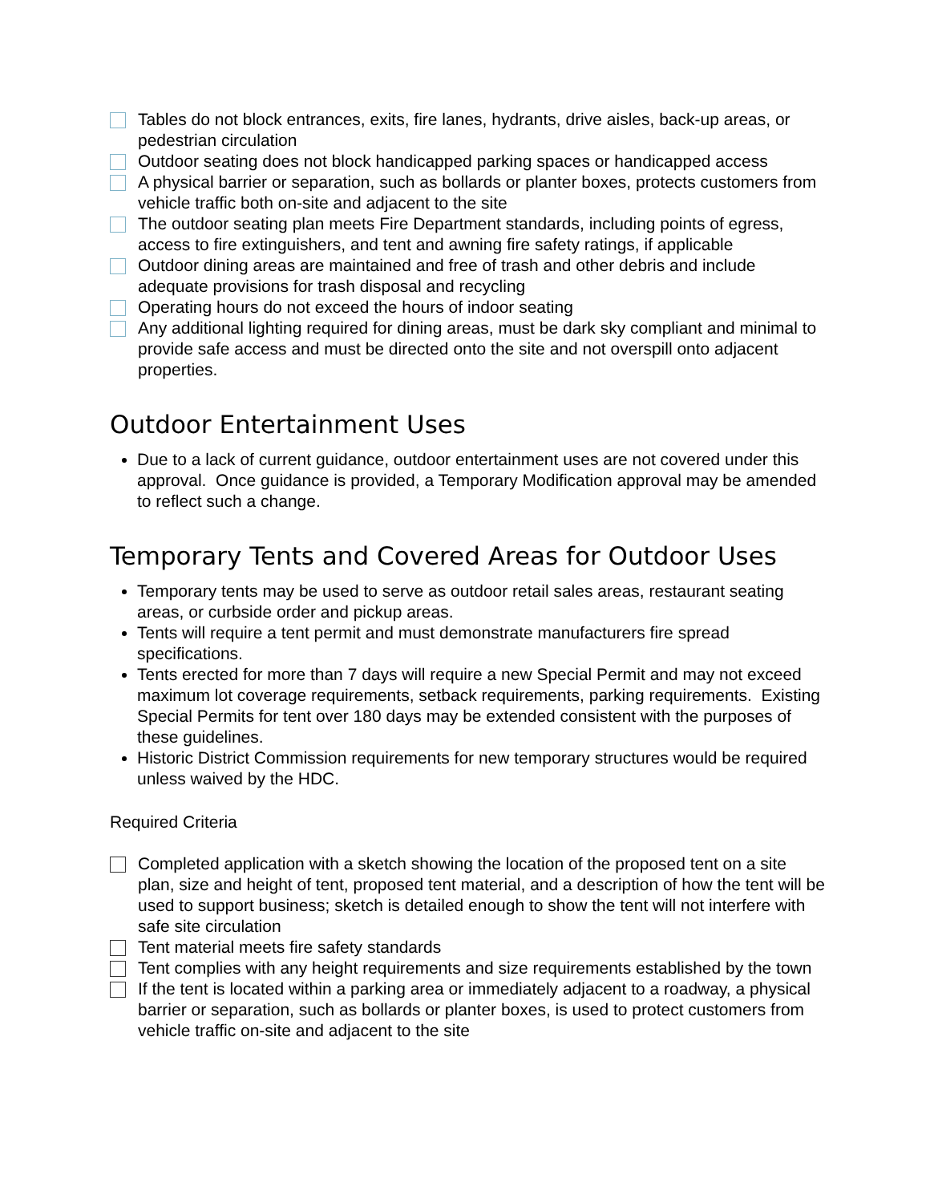Tables do not block entrances, exits, fire lanes, hydrants, drive aisles, back-up areas, or pedestrian circulation
Outdoor seating does not block handicapped parking spaces or handicapped access
A physical barrier or separation, such as bollards or planter boxes, protects customers from vehicle traffic both on-site and adjacent to the site
The outdoor seating plan meets Fire Department standards, including points of egress, access to fire extinguishers, and tent and awning fire safety ratings, if applicable
Outdoor dining areas are maintained and free of trash and other debris and include adequate provisions for trash disposal and recycling
Operating hours do not exceed the hours of indoor seating
Any additional lighting required for dining areas, must be dark sky compliant and minimal to provide safe access and must be directed onto the site and not overspill onto adjacent properties.
Outdoor Entertainment Uses
Due to a lack of current guidance, outdoor entertainment uses are not covered under this approval. Once guidance is provided, a Temporary Modification approval may be amended to reflect such a change.
Temporary Tents and Covered Areas for Outdoor Uses
Temporary tents may be used to serve as outdoor retail sales areas, restaurant seating areas, or curbside order and pickup areas.
Tents will require a tent permit and must demonstrate manufacturers fire spread specifications.
Tents erected for more than 7 days will require a new Special Permit and may not exceed maximum lot coverage requirements, setback requirements, parking requirements. Existing Special Permits for tent over 180 days may be extended consistent with the purposes of these guidelines.
Historic District Commission requirements for new temporary structures would be required unless waived by the HDC.
Required Criteria
Completed application with a sketch showing the location of the proposed tent on a site plan, size and height of tent, proposed tent material, and a description of how the tent will be used to support business; sketch is detailed enough to show the tent will not interfere with safe site circulation
Tent material meets fire safety standards
Tent complies with any height requirements and size requirements established by the town
If the tent is located within a parking area or immediately adjacent to a roadway, a physical barrier or separation, such as bollards or planter boxes, is used to protect customers from vehicle traffic on-site and adjacent to the site